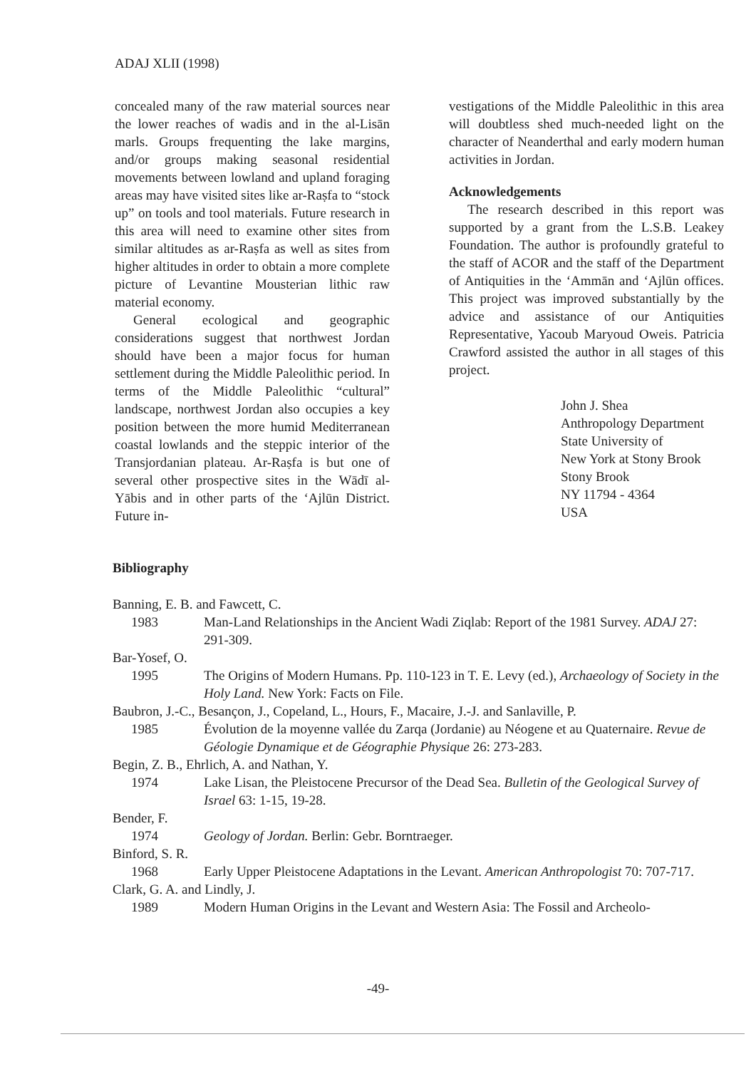ADAJ XLII (1998)
concealed many of the raw material sources near the lower reaches of wadis and in the al-Lisān marls. Groups frequenting the lake margins, and/or groups making seasonal residential movements between lowland and upland foraging areas may have visited sites like ar-Raṣfa to “stock up” on tools and tool materials. Future research in this area will need to examine other sites from similar altitudes as ar-Raṣfa as well as sites from higher altitudes in order to obtain a more complete picture of Levantine Mousterian lithic raw material economy.
General ecological and geographic considerations suggest that northwest Jordan should have been a major focus for human settlement during the Middle Paleolithic period. In terms of the Middle Paleolithic “cultural” landscape, northwest Jordan also occupies a key position between the more humid Mediterranean coastal lowlands and the steppic interior of the Transjordanian plateau. Ar-Raṣfa is but one of several other prospective sites in the Wādī al-Yābis and in other parts of the ‘Ajlūn District. Future in-
vestigations of the Middle Paleolithic in this area will doubtless shed much-needed light on the character of Neanderthal and early modern human activities in Jordan.
Acknowledgements
The research described in this report was supported by a grant from the L.S.B. Leakey Foundation. The author is profoundly grateful to the staff of ACOR and the staff of the Department of Antiquities in the ‘Ammān and ‘Ajlūn offices. This project was improved substantially by the advice and assistance of our Antiquities Representative, Yacoub Maryoud Oweis. Patricia Crawford assisted the author in all stages of this project.
John J. Shea
Anthropology Department
State University of
New York at Stony Brook
Stony Brook
NY 11794 - 4364
USA
Bibliography
Banning, E. B. and Fawcett, C.
1983 Man-Land Relationships in the Ancient Wadi Ziqlab: Report of the 1981 Survey. ADAJ 27: 291-309.
Bar-Yosef, O.
1995 The Origins of Modern Humans. Pp. 110-123 in T. E. Levy (ed.), Archaeology of Society in the Holy Land. New York: Facts on File.
Baubron, J.-C., Besançon, J., Copeland, L., Hours, F., Macaire, J.-J. and Sanlaville, P.
1985 Évolution de la moyenne vallée du Zarqa (Jordanie) au Néogene et au Quaternaire. Revue de Géologie Dynamique et de Géographie Physique 26: 273-283.
Begin, Z. B., Ehrlich, A. and Nathan, Y.
1974 Lake Lisan, the Pleistocene Precursor of the Dead Sea. Bulletin of the Geological Survey of Israel 63: 1-15, 19-28.
Bender, F.
1974 Geology of Jordan. Berlin: Gebr. Borntraeger.
Binford, S. R.
1968 Early Upper Pleistocene Adaptations in the Levant. American Anthropologist 70: 707-717.
Clark, G. A. and Lindly, J.
1989 Modern Human Origins in the Levant and Western Asia: The Fossil and Archeolo-
-49-